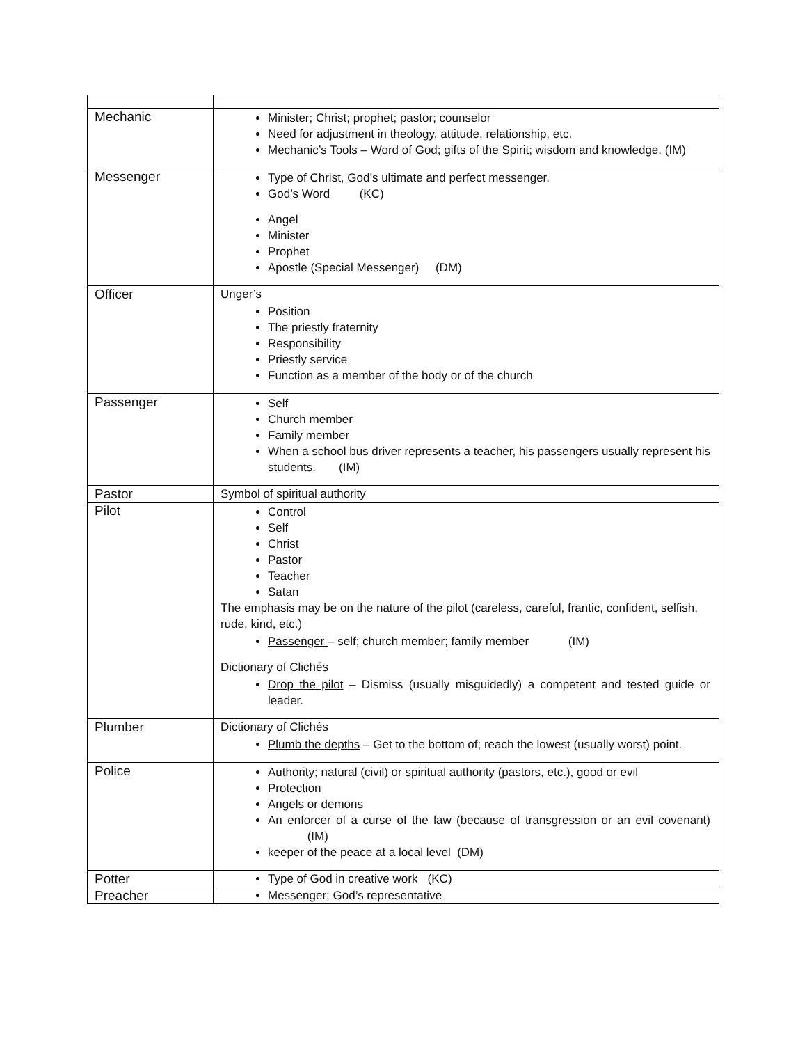| Mechanic | Minister; Christ; prophet; pastor; counselor Need for adjustment in theology, attitude, relationship, etc. Mechanic’s Tools – Word of God; gifts of the Spirit; wisdom and knowledge. (IM) |
| Messenger | Type of Christ, God’s ultimate and perfect messenger. God’s Word (KC) Angel Minister Prophet Apostle (Special Messenger) (DM) |
| Officer | Unger’s Position The priestly fraternity Responsibility Priestly service Function as a member of the body or of the church |
| Passenger | Self Church member Family member When a school bus driver represents a teacher, his passengers usually represent his students. (IM) |
| Pastor | Symbol of spiritual authority |
| Pilot | Control Self Christ Pastor Teacher Satan The emphasis may be on the nature of the pilot (careless, careful, frantic, confident, selfish, rude, kind, etc.) Passenger – self; church member; family member (IM) Dictionary of Clichés Drop the pilot – Dismiss (usually misguidedly) a competent and tested guide or leader. |
| Plumber | Dictionary of Clichés Plumb the depths – Get to the bottom of; reach the lowest (usually worst) point. |
| Police | Authority; natural (civil) or spiritual authority (pastors, etc.), good or evil Protection Angels or demons An enforcer of a curse of the law (because of transgression or an evil covenant) (IM) keeper of the peace at a local level (DM) |
| Potter | Type of God in creative work (KC) |
| Preacher | Messenger; God’s representative |